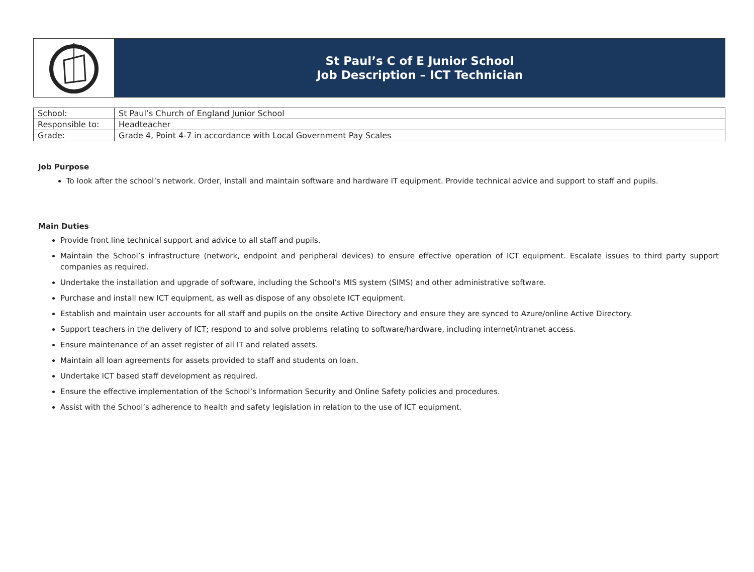St Paul’s C of E Junior School
Job Description – ICT Technician
| School: | St Paul’s Church of England Junior School |
| Responsible to: | Headteacher |
| Grade: | Grade 4, Point 4-7 in accordance with Local Government Pay Scales |
Job Purpose
To look after the school’s network. Order, install and maintain software and hardware IT equipment. Provide technical advice and support to staff and pupils.
Main Duties
Provide front line technical support and advice to all staff and pupils.
Maintain the School’s infrastructure (network, endpoint and peripheral devices) to ensure effective operation of ICT equipment. Escalate issues to third party support companies as required.
Undertake the installation and upgrade of software, including the School’s MIS system (SIMS) and other administrative software.
Purchase and install new ICT equipment, as well as dispose of any obsolete ICT equipment.
Establish and maintain user accounts for all staff and pupils on the onsite Active Directory and ensure they are synced to Azure/online Active Directory.
Support teachers in the delivery of ICT; respond to and solve problems relating to software/hardware, including internet/intranet access.
Ensure maintenance of an asset register of all IT and related assets.
Maintain all loan agreements for assets provided to staff and students on loan.
Undertake ICT based staff development as required.
Ensure the effective implementation of the School’s Information Security and Online Safety policies and procedures.
Assist with the School’s adherence to health and safety legislation in relation to the use of ICT equipment.